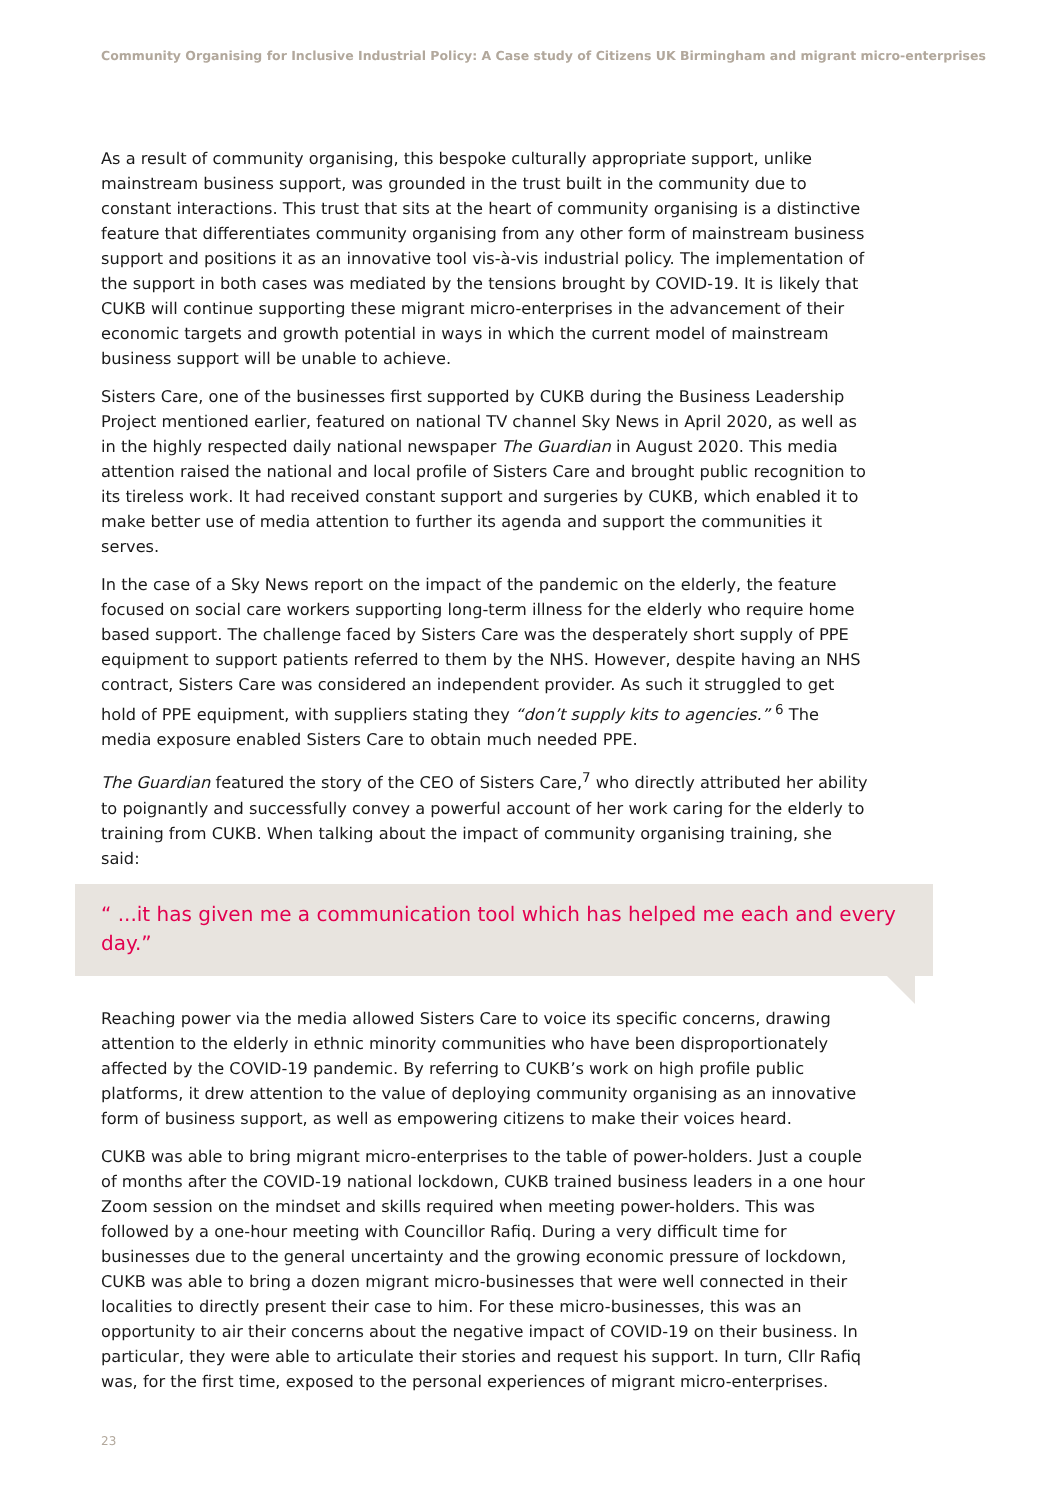Community Organising for Inclusive Industrial Policy: A Case study of Citizens UK Birmingham and migrant micro-enterprises
As a result of community organising, this bespoke culturally appropriate support, unlike mainstream business support, was grounded in the trust built in the community due to constant interactions. This trust that sits at the heart of community organising is a distinctive feature that differentiates community organising from any other form of mainstream business support and positions it as an innovative tool vis-à-vis industrial policy. The implementation of the support in both cases was mediated by the tensions brought by COVID-19. It is likely that CUKB will continue supporting these migrant micro-enterprises in the advancement of their economic targets and growth potential in ways in which the current model of mainstream business support will be unable to achieve.
Sisters Care, one of the businesses first supported by CUKB during the Business Leadership Project mentioned earlier, featured on national TV channel Sky News in April 2020, as well as in the highly respected daily national newspaper The Guardian in August 2020. This media attention raised the national and local profile of Sisters Care and brought public recognition to its tireless work. It had received constant support and surgeries by CUKB, which enabled it to make better use of media attention to further its agenda and support the communities it serves.
In the case of a Sky News report on the impact of the pandemic on the elderly, the feature focused on social care workers supporting long-term illness for the elderly who require home based support. The challenge faced by Sisters Care was the desperately short supply of PPE equipment to support patients referred to them by the NHS. However, despite having an NHS contract, Sisters Care was considered an independent provider. As such it struggled to get hold of PPE equipment, with suppliers stating they “don’t supply kits to agencies.” <sup>6</sup> The media exposure enabled Sisters Care to obtain much needed PPE.
The Guardian featured the story of the CEO of Sisters Care,<sup>7</sup> who directly attributed her ability to poignantly and successfully convey a powerful account of her work caring for the elderly to training from CUKB. When talking about the impact of community organising training, she said:
“ ...it has given me a communication tool which has helped me each and every day.”
Reaching power via the media allowed Sisters Care to voice its specific concerns, drawing attention to the elderly in ethnic minority communities who have been disproportionately affected by the COVID-19 pandemic. By referring to CUKB’s work on high profile public platforms, it drew attention to the value of deploying community organising as an innovative form of business support, as well as empowering citizens to make their voices heard.
CUKB was able to bring migrant micro-enterprises to the table of power-holders. Just a couple of months after the COVID-19 national lockdown, CUKB trained business leaders in a one hour Zoom session on the mindset and skills required when meeting power-holders. This was followed by a one-hour meeting with Councillor Rafiq. During a very difficult time for businesses due to the general uncertainty and the growing economic pressure of lockdown, CUKB was able to bring a dozen migrant micro-businesses that were well connected in their localities to directly present their case to him. For these micro-businesses, this was an opportunity to air their concerns about the negative impact of COVID-19 on their business. In particular, they were able to articulate their stories and request his support. In turn, Cllr Rafiq was, for the first time, exposed to the personal experiences of migrant micro-enterprises.
23